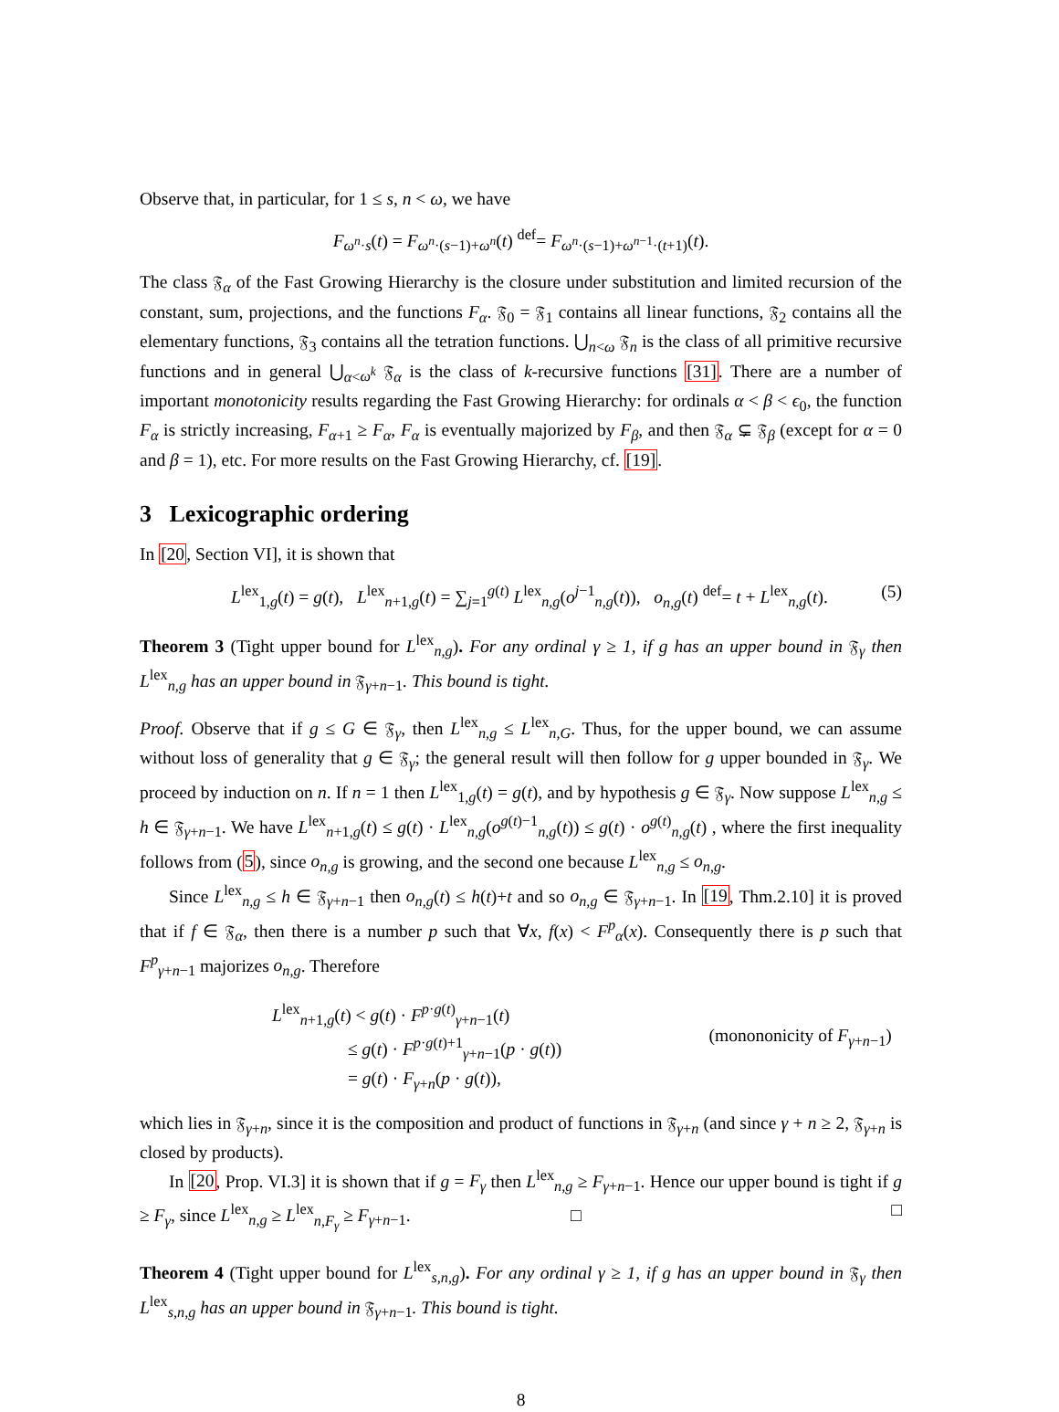Observe that, in particular, for 1 ≤ s, n < ω, we have
F<sub>ω<sup>n</sup>·s</sub>(t) = F<sub>ω<sup>n</sup>·(s−1)+ω<sup>n</sup></sub>(t) <sup>def</sup>= F<sub>ω<sup>n</sup>·(s−1)+ω<sup>n−1</sup>·(t+1)</sub>(t).
The class 𝔉<sub>α</sub> of the Fast Growing Hierarchy is the closure under substitution and limited recursion of the constant, sum, projections, and the functions F<sub>α</sub>. 𝔉<sub>0</sub> = 𝔉<sub>1</sub> contains all linear functions, 𝔉<sub>2</sub> contains all the elementary functions, 𝔉<sub>3</sub> contains all the tetration functions. ⋃<sub>n<ω</sub> 𝔉<sub>n</sub> is the class of all primitive recursive functions and in general ⋃<sub>α<ω<sup>k</sup></sub> 𝔉<sub>α</sub> is the class of k-recursive functions [31]. There are a number of important monotonicity results regarding the Fast Growing Hierarchy: for ordinals α < β < ϵ<sub>0</sub>, the function F<sub>α</sub> is strictly increasing, F<sub>α+1</sub> ≥ F<sub>α</sub>, F<sub>α</sub> is eventually majorized by F<sub>β</sub>, and then 𝔉<sub>α</sub> ⊊ 𝔉<sub>β</sub> (except for α = 0 and β = 1), etc. For more results on the Fast Growing Hierarchy, cf. [19].
3 Lexicographic ordering
In [20, Section VI], it is shown that
L<sup>lex</sup><sub>1,g</sub>(t) = g(t), L<sup>lex</sup><sub>n+1,g</sub>(t) = ∑<sub>j=1</sub><sup>g(t)</sup> L<sup>lex</sup><sub>n,g</sub>(o<sup>j−1</sup><sub>n,g</sub>(t)), o<sub>n,g</sub>(t) <sup>def</sup>= t + L<sup>lex</sup><sub>n,g</sub>(t). (5)
Theorem 3 (Tight upper bound for L<sup>lex</sup><sub>n,g</sub>). For any ordinal γ ≥ 1, if g has an upper bound in 𝔉<sub>γ</sub> then L<sup>lex</sup><sub>n,g</sub> has an upper bound in 𝔉<sub>γ+n−1</sub>. This bound is tight.
Proof. Observe that if g ≤ G ∈ 𝔉<sub>γ</sub>, then L<sup>lex</sup><sub>n,g</sub> ≤ L<sup>lex</sup><sub>n,G</sub>. Thus, for the upper bound, we can assume without loss of generality that g ∈ 𝔉<sub>γ</sub>; the general result will then follow for g upper bounded in 𝔉<sub>γ</sub>. We proceed by induction on n. If n = 1 then L<sup>lex</sup><sub>1,g</sub>(t) = g(t), and by hypothesis g ∈ 𝔉<sub>γ</sub>. Now suppose L<sup>lex</sup><sub>n,g</sub> ≤ h ∈ 𝔉<sub>γ+n−1</sub>. We have L<sup>lex</sup><sub>n+1,g</sub>(t) ≤ g(t) · L<sup>lex</sup><sub>n,g</sub>(o<sup>g(t)−1</sup><sub>n,g</sub>(t)) ≤ g(t) · o<sup>g(t)</sup><sub>n,g</sub>(t) , where the first inequality follows from (5), since o<sub>n,g</sub> is growing, and the second one because L<sup>lex</sup><sub>n,g</sub> ≤ o<sub>n,g</sub>.
Since L<sup>lex</sup><sub>n,g</sub> ≤ h ∈ 𝔉<sub>γ+n−1</sub> then o<sub>n,g</sub>(t) ≤ h(t)+t and so o<sub>n,g</sub> ∈ 𝔉<sub>γ+n−1</sub>. In [19, Thm.2.10] it is proved that if f ∈ 𝔉<sub>α</sub>, then there is a number p such that ∀x, f(x) < F<sup>p</sup><sub>α</sub>(x). Consequently there is p such that F<sup>p</sup><sub>γ+n−1</sub> majorizes o<sub>n,g</sub>. Therefore
L<sup>lex</sup><sub>n+1,g</sub>(t) < g(t) · F<sup>p·g(t)</sup><sub>γ+n−1</sub>(t)
≤ g(t) · F<sup>p·g(t)+1</sup><sub>γ+n−1</sub>(p · g(t))
= g(t) · F<sub>γ+n</sub>(p · g(t)),
(monononicity of F<sub>γ+n−1</sub>)
which lies in 𝔉<sub>γ+n</sub>, since it is the composition and product of functions in 𝔉<sub>γ+n</sub> (and since γ + n ≥ 2, 𝔉<sub>γ+n</sub> is closed by products).
In [20, Prop. VI.3] it is shown that if g = F<sub>γ</sub> then L<sup>lex</sup><sub>n,g</sub> ≥ F<sub>γ+n−1</sub>. Hence our upper bound is tight if g ≥ F<sub>γ</sub>, since L<sup>lex</sup><sub>n,g</sub> ≥ L<sup>lex</sup><sub>n,F<sub>γ</sub></sub> ≥ F<sub>γ+n−1</sub>. □ □
Theorem 4 (Tight upper bound for L<sup>lex</sup><sub>s,n,g</sub>). For any ordinal γ ≥ 1, if g has an upper bound in 𝔉<sub>γ</sub> then L<sup>lex</sup><sub>s,n,g</sub> has an upper bound in 𝔉<sub>γ+n−1</sub>. This bound is tight.
8